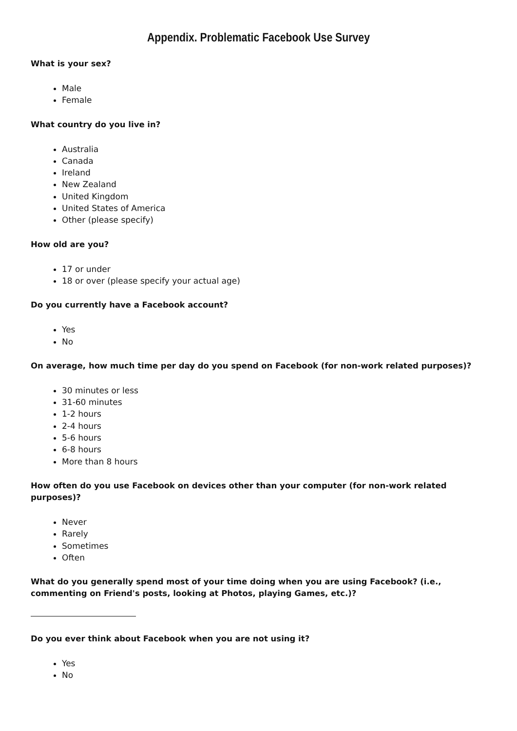Appendix. Problematic Facebook Use Survey
What is your sex?
Male
Female
What country do you live in?
Australia
Canada
Ireland
New Zealand
United Kingdom
United States of America
Other (please specify)
How old are you?
17 or under
18 or over (please specify your actual age)
Do you currently have a Facebook account?
Yes
No
On average, how much time per day do you spend on Facebook (for non-work related purposes)?
30 minutes or less
31-60 minutes
1-2 hours
2-4 hours
5-6 hours
6-8 hours
More than 8 hours
How often do you use Facebook on devices other than your computer (for non-work related purposes)?
Never
Rarely
Sometimes
Often
What do you generally spend most of your time doing when you are using Facebook? (i.e., commenting on Friend's posts, looking at Photos, playing Games, etc.)?
Do you ever think about Facebook when you are not using it?
Yes
No